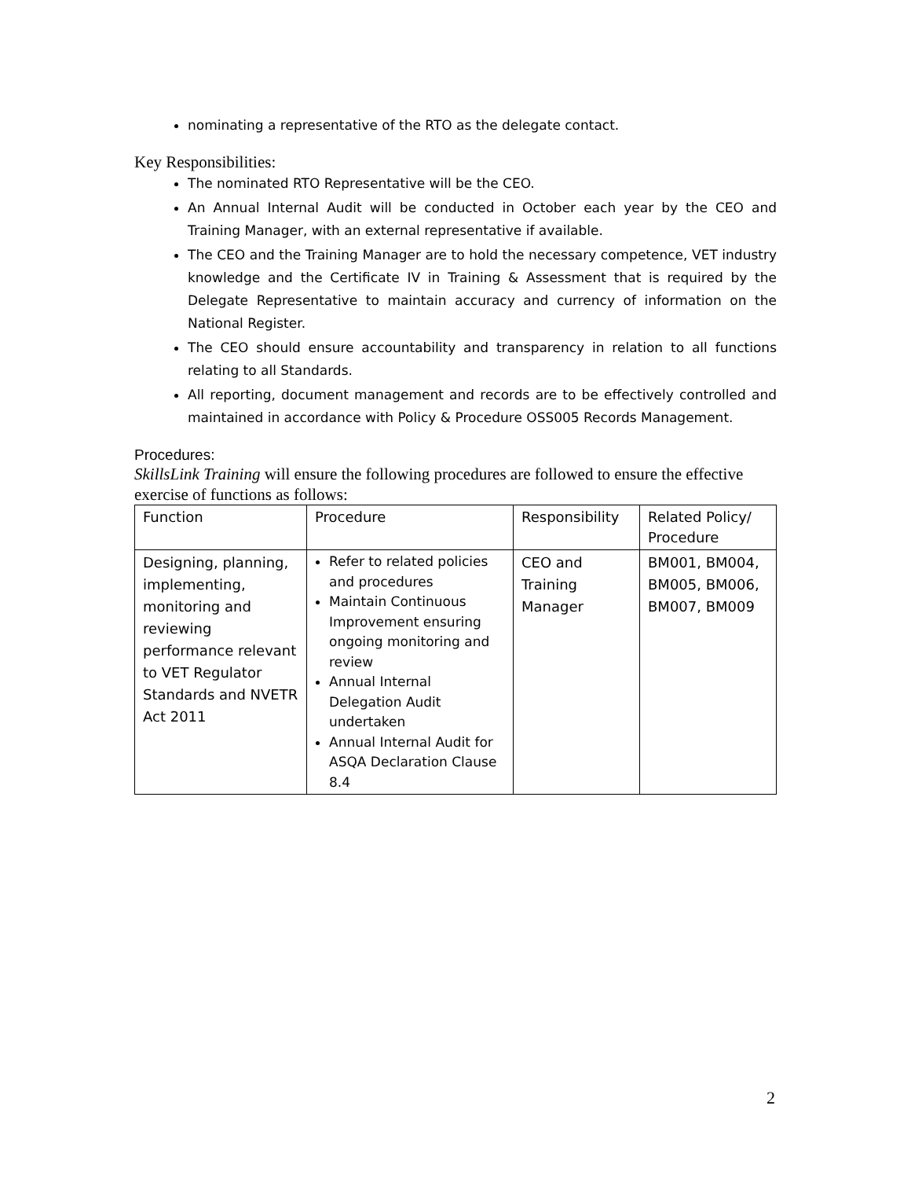nominating a representative of the RTO as the delegate contact.
Key Responsibilities:
The nominated RTO Representative will be the CEO.
An Annual Internal Audit will be conducted in October each year by the CEO and Training Manager, with an external representative if available.
The CEO and the Training Manager are to hold the necessary competence, VET industry knowledge and the Certificate IV in Training & Assessment that is required by the Delegate Representative to maintain accuracy and currency of information on the National Register.
The CEO should ensure accountability and transparency in relation to all functions relating to all Standards.
All reporting, document management and records are to be effectively controlled and maintained in accordance with Policy & Procedure OSS005 Records Management.
Procedures:
SkillsLink Training will ensure the following procedures are followed to ensure the effective exercise of functions as follows:
| Function | Procedure | Responsibility | Related Policy/ Procedure |
| Designing, planning, implementing, monitoring and reviewing performance relevant to VET Regulator Standards and NVETR Act 2011 | Refer to related policies and procedures Maintain Continuous Improvement ensuring ongoing monitoring and review Annual Internal Delegation Audit undertaken Annual Internal Audit for ASQA Declaration Clause 8.4 | CEO and Training Manager | BM001, BM004, BM005, BM006, BM007, BM009 |
2